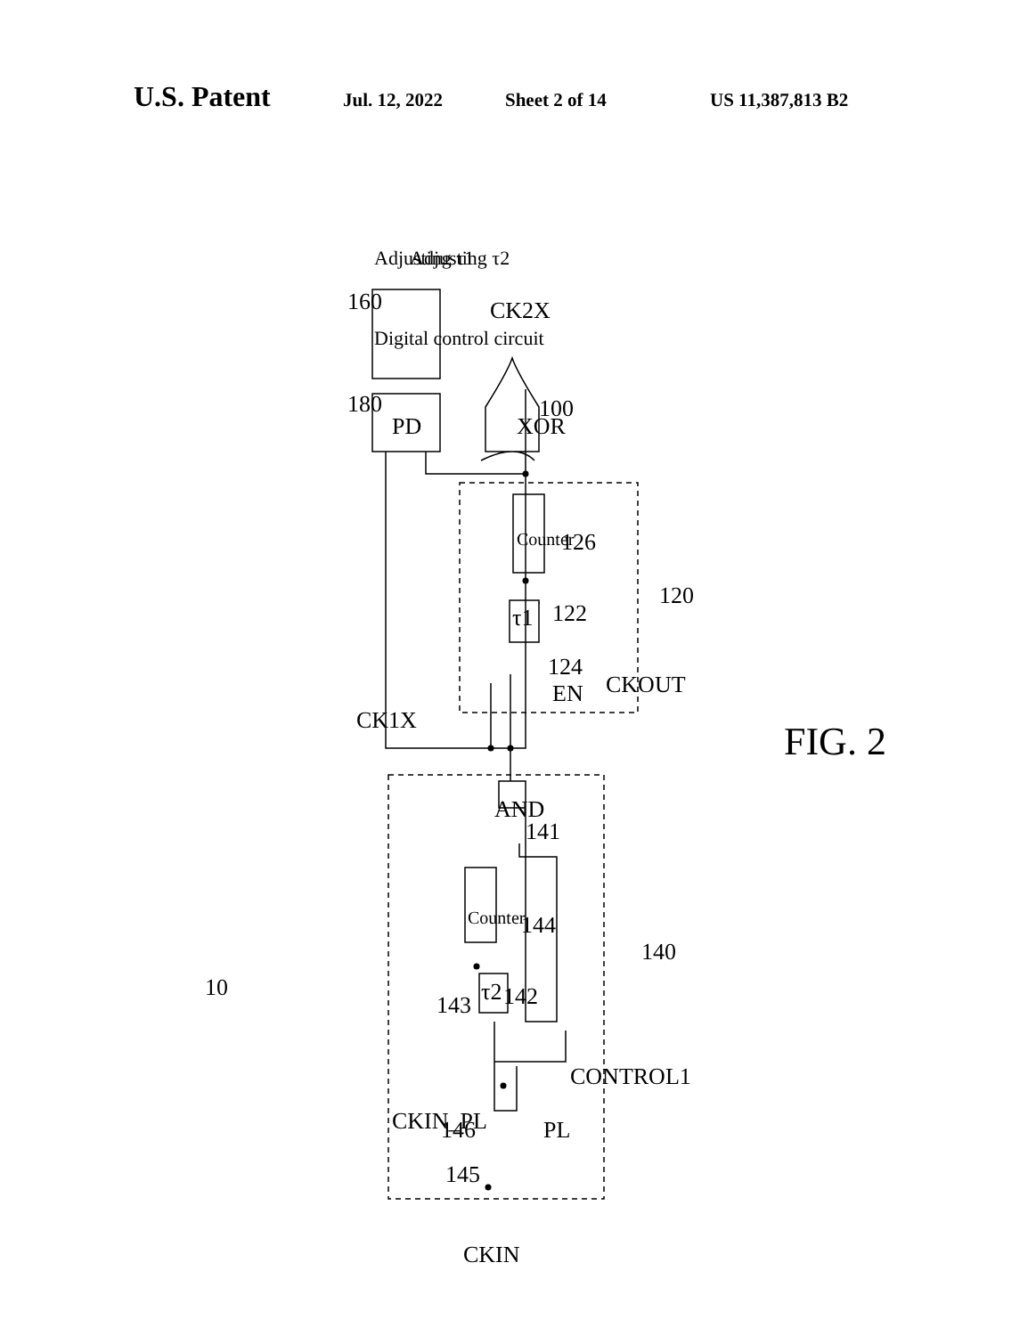U.S. Patent Jul. 12, 2022 Sheet 2 of 14 US 11,387,813 B2
PD
XOR
AND
Digital control circuit
CK1X
CK2X
Adjusting τ1
Adjusting τ2
Counter
τ1
Counter
τ2
EN
CKOUT
CONTROL1
CKIN_PL
PL
CKIN
10
160
180
100
126
122
124
120
141
144
142
143
146
145
140
FIG. 2